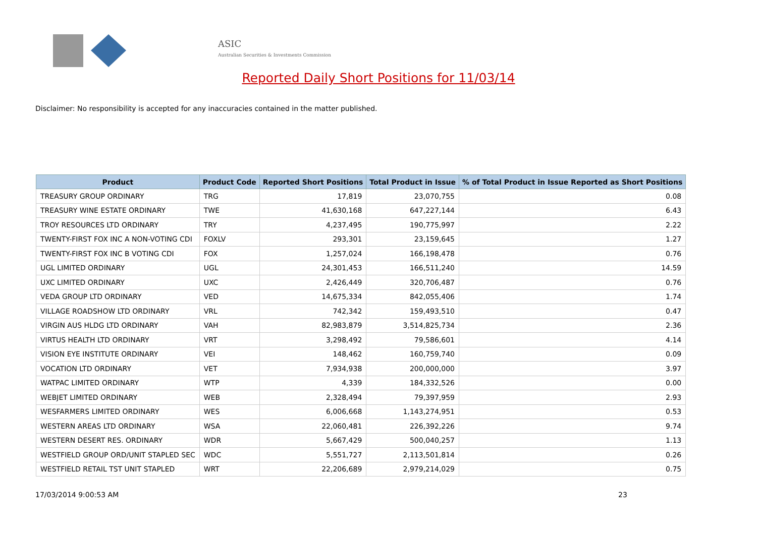ASIC
Australian Securities & Investments Commission
Reported Daily Short Positions for 11/03/14
Disclaimer: No responsibility is accepted for any inaccuracies contained in the matter published.
| Product | Product Code | Reported Short Positions | Total Product in Issue | % of Total Product in Issue Reported as Short Positions |
| --- | --- | --- | --- | --- |
| TREASURY GROUP ORDINARY | TRG | 17,819 | 23,070,755 | 0.08 |
| TREASURY WINE ESTATE ORDINARY | TWE | 41,630,168 | 647,227,144 | 6.43 |
| TROY RESOURCES LTD ORDINARY | TRY | 4,237,495 | 190,775,997 | 2.22 |
| TWENTY-FIRST FOX INC A NON-VOTING CDI | FOXLV | 293,301 | 23,159,645 | 1.27 |
| TWENTY-FIRST FOX INC B VOTING CDI | FOX | 1,257,024 | 166,198,478 | 0.76 |
| UGL LIMITED ORDINARY | UGL | 24,301,453 | 166,511,240 | 14.59 |
| UXC LIMITED ORDINARY | UXC | 2,426,449 | 320,706,487 | 0.76 |
| VEDA GROUP LTD ORDINARY | VED | 14,675,334 | 842,055,406 | 1.74 |
| VILLAGE ROADSHOW LTD ORDINARY | VRL | 742,342 | 159,493,510 | 0.47 |
| VIRGIN AUS HLDG LTD ORDINARY | VAH | 82,983,879 | 3,514,825,734 | 2.36 |
| VIRTUS HEALTH LTD ORDINARY | VRT | 3,298,492 | 79,586,601 | 4.14 |
| VISION EYE INSTITUTE ORDINARY | VEI | 148,462 | 160,759,740 | 0.09 |
| VOCATION LTD ORDINARY | VET | 7,934,938 | 200,000,000 | 3.97 |
| WATPAC LIMITED ORDINARY | WTP | 4,339 | 184,332,526 | 0.00 |
| WEBJET LIMITED ORDINARY | WEB | 2,328,494 | 79,397,959 | 2.93 |
| WESFARMERS LIMITED ORDINARY | WES | 6,006,668 | 1,143,274,951 | 0.53 |
| WESTERN AREAS LTD ORDINARY | WSA | 22,060,481 | 226,392,226 | 9.74 |
| WESTERN DESERT RES. ORDINARY | WDR | 5,667,429 | 500,040,257 | 1.13 |
| WESTFIELD GROUP ORD/UNIT STAPLED SEC | WDC | 5,551,727 | 2,113,501,814 | 0.26 |
| WESTFIELD RETAIL TST UNIT STAPLED | WRT | 22,206,689 | 2,979,214,029 | 0.75 |
17/03/2014 9:00:53 AM 23